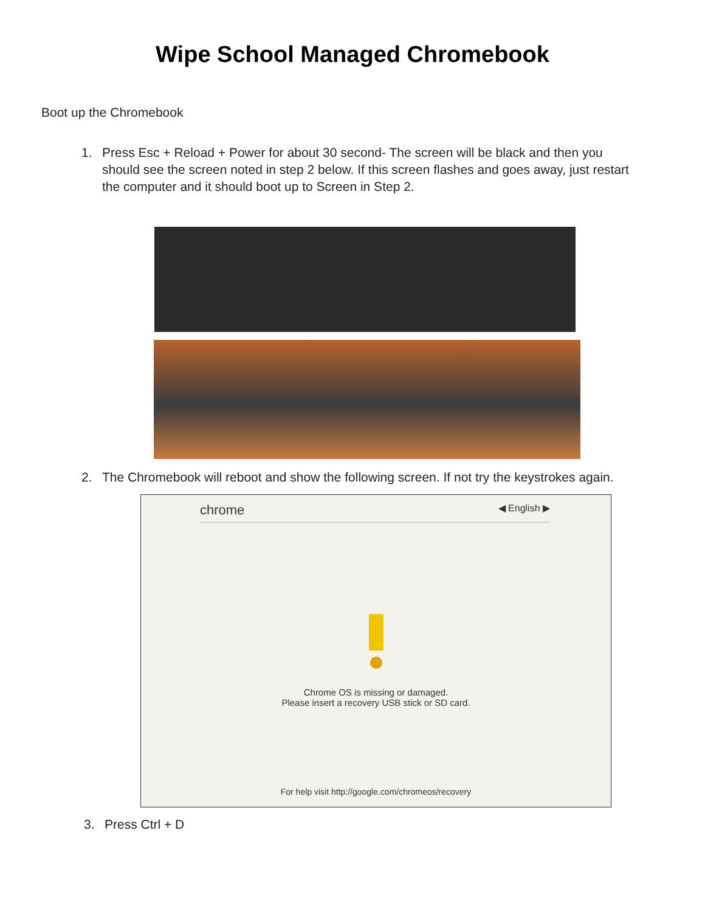Wipe School Managed Chromebook
Boot up the Chromebook
1. Press Esc + Reload + Power for about 30 second- The screen will be black and then you should see the screen noted in step 2 below. If this screen flashes and goes away, just restart the computer and it should boot up to Screen in Step 2.
2. The Chromebook will reboot and show the following screen. If not try the keystrokes again.
chrome ◀ English ▶
Chrome OS is missing or damaged.
Please insert a recovery USB stick or SD card.
For help visit http://google.com/chromeos/recovery
3. Press Ctrl + D